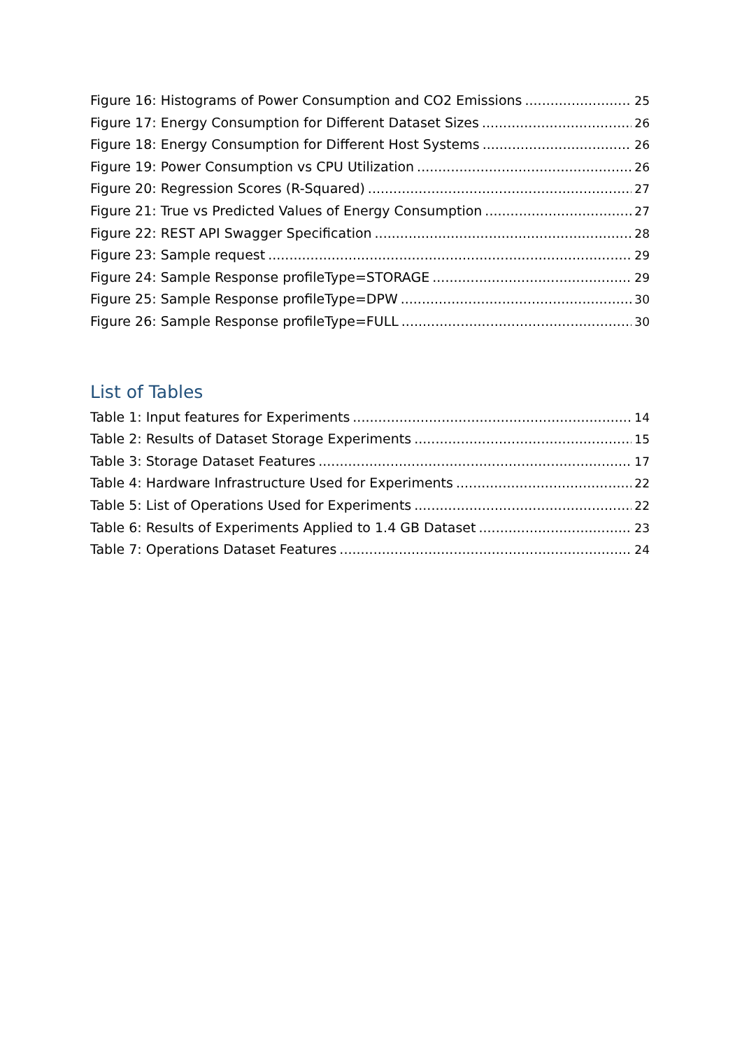Figure 16: Histograms of Power Consumption and CO2 Emissions 25
Figure 17: Energy Consumption for Different Dataset Sizes 26
Figure 18: Energy Consumption for Different Host Systems 26
Figure 19: Power Consumption vs CPU Utilization 26
Figure 20: Regression Scores (R-Squared) 27
Figure 21: True vs Predicted Values of Energy Consumption 27
Figure 22: REST API Swagger Specification 28
Figure 23: Sample request 29
Figure 24: Sample Response profileType=STORAGE 29
Figure 25: Sample Response profileType=DPW 30
Figure 26: Sample Response profileType=FULL 30
List of Tables
Table 1: Input features for Experiments 14
Table 2: Results of Dataset Storage Experiments 15
Table 3: Storage Dataset Features 17
Table 4: Hardware Infrastructure Used for Experiments 22
Table 5: List of Operations Used for Experiments 22
Table 6: Results of Experiments Applied to 1.4 GB Dataset 23
Table 7: Operations Dataset Features 24